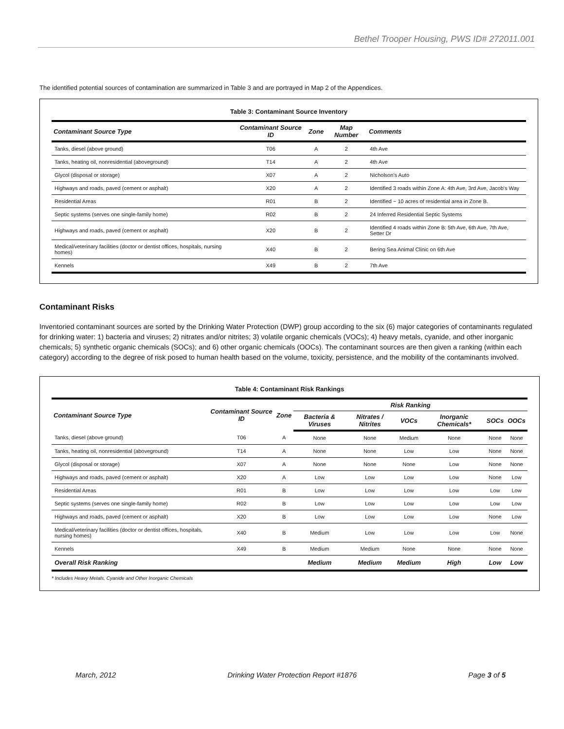Bethel Trooper Housing, PWS ID# 272011.001
The identified potential sources of contamination are summarized in Table 3 and are portrayed in Map 2 of the Appendices.
Table 3: Contaminant Source Inventory
| Contaminant Source Type | Contaminant Source ID | Zone | Map Number | Comments |
| --- | --- | --- | --- | --- |
| Tanks, diesel (above ground) | T06 | A | 2 | 4th Ave |
| Tanks, heating oil, nonresidential (aboveground) | T14 | A | 2 | 4th Ave |
| Glycol (disposal or storage) | X07 | A | 2 | Nicholson's Auto |
| Highways and roads, paved (cement or asphalt) | X20 | A | 2 | Identified 3 roads within Zone A: 4th Ave, 3rd Ave, Jacob's Way |
| Residential Areas | R01 | B | 2 | Identified ~ 10 acres of residential area in Zone B. |
| Septic systems (serves one single-family home) | R02 | B | 2 | 24 Inferred Residential Septic Systems |
| Highways and roads, paved (cement or asphalt) | X20 | B | 2 | Identified 4 roads within Zone B: 5th Ave, 6th Ave, 7th Ave, Setter Dr |
| Medical/veterinary facilities (doctor or dentist offices, hospitals, nursing homes) | X40 | B | 2 | Bering Sea Animal Clinic on 6th Ave |
| Kennels | X49 | B | 2 | 7th Ave |
Contaminant Risks
Inventoried contaminant sources are sorted by the Drinking Water Protection (DWP) group according to the six (6) major categories of contaminants regulated for drinking water: 1) bacteria and viruses; 2) nitrates and/or nitrites; 3) volatile organic chemicals (VOCs); 4) heavy metals, cyanide, and other inorganic chemicals; 5) synthetic organic chemicals (SOCs); and 6) other organic chemicals (OOCs). The contaminant sources are then given a ranking (within each category) according to the degree of risk posed to human health based on the volume, toxicity, persistence, and the mobility of the contaminants involved.
Table 4: Contaminant Risk Rankings
| Contaminant Source Type | Contaminant Source ID | Zone | Risk Ranking | | | | | |
| --- | --- | --- | --- | --- | --- | --- | --- | --- |
| | | | Bacteria & Viruses | Nitrates / Nitrites | VOCs | Inorganic Chemicals* | SOCs | OOCs |
| Tanks, diesel (above ground) | T06 | A | None | None | Medium | None | None | None |
| Tanks, heating oil, nonresidential (aboveground) | T14 | A | None | None | Low | Low | None | None |
| Glycol (disposal or storage) | X07 | A | None | None | None | Low | None | None |
| Highways and roads, paved (cement or asphalt) | X20 | A | Low | Low | Low | Low | None | Low |
| Residential Areas | R01 | B | Low | Low | Low | Low | Low | Low |
| Septic systems (serves one single-family home) | R02 | B | Low | Low | Low | Low | Low | Low |
| Highways and roads, paved (cement or asphalt) | X20 | B | Low | Low | Low | Low | None | Low |
| Medical/veterinary facilities (doctor or dentist offices, hospitals, nursing homes) | X40 | B | Medium | Low | Low | Low | Low | None |
| Kennels | X49 | B | Medium | Medium | None | None | None | None |
| Overall Risk Ranking | | | Medium | Medium | Medium | High | Low | Low |
* Includes Heavy Metals, Cyanide and Other Inorganic Chemicals
March, 2012 Drinking Water Protection Report #1876 Page 3 of 5